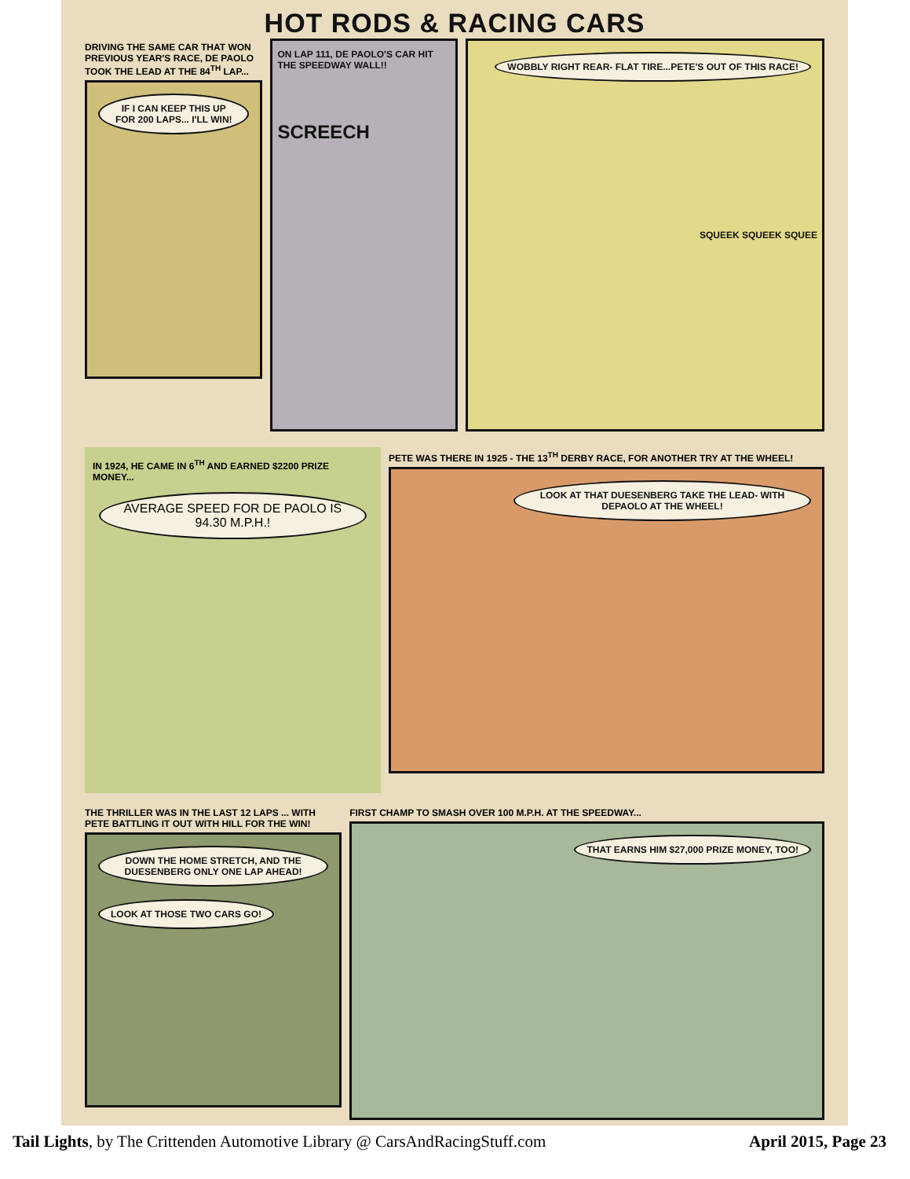HOT RODS & RACING CARS
DRIVING THE SAME CAR THAT WON PREVIOUS YEAR'S RACE, DE PAOLO TOOK THE LEAD AT THE 84<sup>TH</sup> LAP...
IF I CAN KEEP THIS UP FOR 200 LAPS... I'LL WIN!
ON LAP 111, DE PAOLO'S CAR HIT THE SPEEDWAY WALL!!
SCREECH
WOBBLY RIGHT REAR- FLAT TIRE...PETE'S OUT OF THIS RACE!
SQUEEK SQUEEK SQUEE
IN 1924, HE CAME IN 6<sup>TH</sup> AND EARNED $2200 PRIZE MONEY...
AVERAGE SPEED FOR DE PAOLO IS 94.30 M.P.H.!
PETE WAS THERE IN 1925 - THE 13<sup>TH</sup> DERBY RACE, FOR ANOTHER TRY AT THE WHEEL!
LOOK AT THAT DUESENBERG TAKE THE LEAD- WITH DEPAOLO AT THE WHEEL!
THE THRILLER WAS IN THE LAST 12 LAPS ... WITH PETE BATTLING IT OUT WITH HILL FOR THE WIN!
DOWN THE HOME STRETCH, AND THE DUESENBERG ONLY ONE LAP AHEAD! LOOK AT THOSE TWO CARS GO!
FIRST CHAMP TO SMASH OVER 100 M.P.H. AT THE SPEEDWAY...
THAT EARNS HIM $27,000 PRIZE MONEY, TOO!
Tail Lights, by The Crittenden Automotive Library @ CarsAndRacingStuff.com April 2015, Page 23